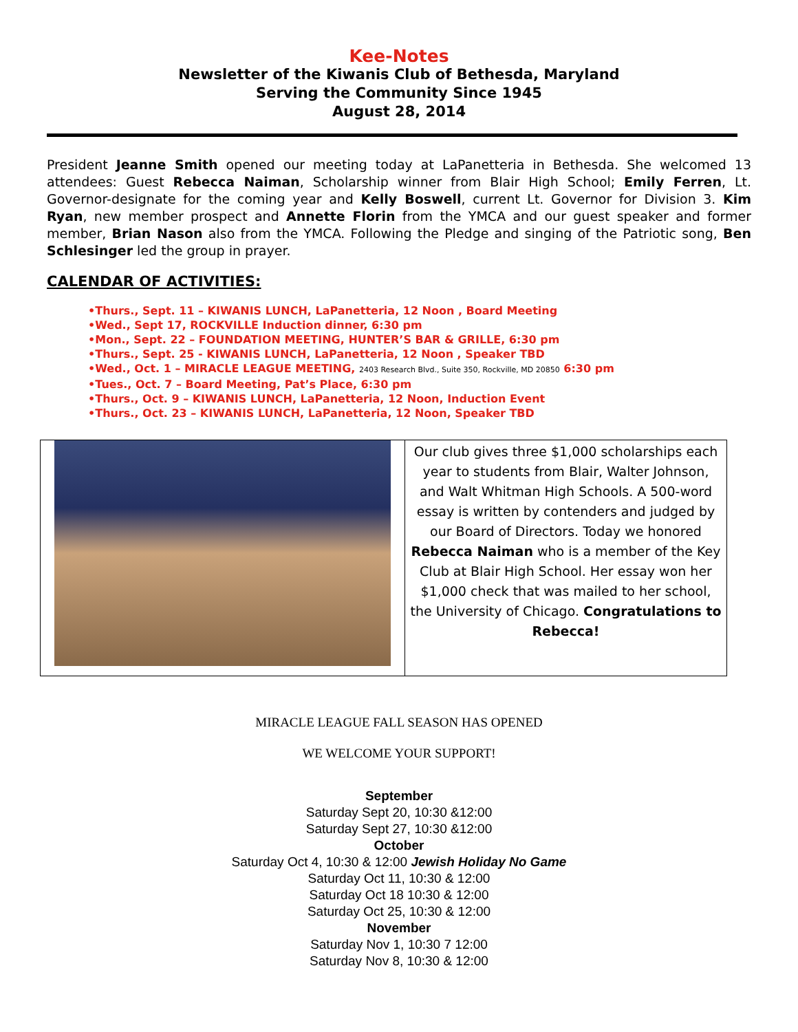Kee-Notes
Newsletter of the Kiwanis Club of Bethesda, Maryland
Serving the Community Since 1945
August 28, 2014
President Jeanne Smith opened our meeting today at LaPanetteria in Bethesda. She welcomed 13 attendees: Guest Rebecca Naiman, Scholarship winner from Blair High School; Emily Ferren, Lt. Governor-designate for the coming year and Kelly Boswell, current Lt. Governor for Division 3. Kim Ryan, new member prospect and Annette Florin from the YMCA and our guest speaker and former member, Brian Nason also from the YMCA. Following the Pledge and singing of the Patriotic song, Ben Schlesinger led the group in prayer.
CALENDAR OF ACTIVITIES:
•Thurs., Sept. 11 – KIWANIS LUNCH, LaPanetteria, 12 Noon , Board Meeting
•Wed., Sept 17, ROCKVILLE Induction dinner, 6:30 pm
•Mon., Sept. 22 – FOUNDATION MEETING, HUNTER’S BAR & GRILLE, 6:30 pm
•Thurs., Sept. 25 - KIWANIS LUNCH, LaPanetteria, 12 Noon , Speaker TBD
•Wed., Oct. 1 – MIRACLE LEAGUE MEETING, 2403 Research Blvd., Suite 350, Rockville, MD 20850 6:30 pm
•Tues., Oct. 7 – Board Meeting, Pat’s Place, 6:30 pm
•Thurs., Oct. 9 – KIWANIS LUNCH, LaPanetteria, 12 Noon, Induction Event
•Thurs., Oct. 23 – KIWANIS LUNCH, LaPanetteria, 12 Noon, Speaker TBD
| | Our club gives three $1,000 scholarships each year to students from Blair, Walter Johnson, and Walt Whitman High Schools. A 500-word essay is written by contenders and judged by our Board of Directors. Today we honored Rebecca Naiman who is a member of the Key Club at Blair High School. Her essay won her $1,000 check that was mailed to her school, the University of Chicago. Congratulations to Rebecca! |
MIRACLE LEAGUE FALL SEASON HAS OPENED
WE WELCOME YOUR SUPPORT!
September
Saturday Sept 20, 10:30 &12:00
Saturday Sept 27, 10:30 &12:00
October
Saturday Oct 4, 10:30 & 12:00 Jewish Holiday No Game
Saturday Oct 11, 10:30 & 12:00
Saturday Oct 18 10:30 & 12:00
Saturday Oct 25, 10:30 & 12:00
November
Saturday Nov 1, 10:30 7 12:00
Saturday Nov 8, 10:30 & 12:00